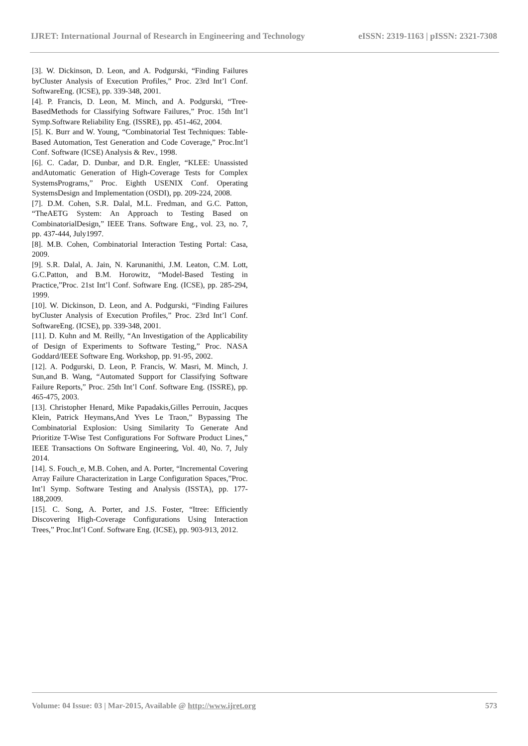IJRET: International Journal of Research in Engineering and Technology eISSN: 2319-1163 | pISSN: 2321-7308
[3]. W. Dickinson, D. Leon, and A. Podgurski, “Finding Failures byCluster Analysis of Execution Profiles,” Proc. 23rd Int’l Conf. SoftwareEng. (ICSE), pp. 339-348, 2001.
[4]. P. Francis, D. Leon, M. Minch, and A. Podgurski, “Tree-BasedMethods for Classifying Software Failures,” Proc. 15th Int’l Symp.Software Reliability Eng. (ISSRE), pp. 451-462, 2004.
[5]. K. Burr and W. Young, “Combinatorial Test Techniques: Table-Based Automation, Test Generation and Code Coverage,” Proc.Int’l Conf. Software (ICSE) Analysis & Rev., 1998.
[6]. C. Cadar, D. Dunbar, and D.R. Engler, “KLEE: Unassisted andAutomatic Generation of High-Coverage Tests for Complex SystemsPrograms,” Proc. Eighth USENIX Conf. Operating SystemsDesign and Implementation (OSDI), pp. 209-224, 2008.
[7]. D.M. Cohen, S.R. Dalal, M.L. Fredman, and G.C. Patton, “TheAETG System: An Approach to Testing Based on CombinatorialDesign,” IEEE Trans. Software Eng., vol. 23, no. 7, pp. 437-444, July1997.
[8]. M.B. Cohen, Combinatorial Interaction Testing Portal: Casa, 2009.
[9]. S.R. Dalal, A. Jain, N. Karunanithi, J.M. Leaton, C.M. Lott, G.C.Patton, and B.M. Horowitz, “Model-Based Testing in Practice,”Proc. 21st Int’l Conf. Software Eng. (ICSE), pp. 285-294, 1999.
[10]. W. Dickinson, D. Leon, and A. Podgurski, “Finding Failures byCluster Analysis of Execution Profiles,” Proc. 23rd Int’l Conf. SoftwareEng. (ICSE), pp. 339-348, 2001.
[11]. D. Kuhn and M. Reilly, “An Investigation of the Applicability of Design of Experiments to Software Testing,” Proc. NASA Goddard/IEEE Software Eng. Workshop, pp. 91-95, 2002.
[12]. A. Podgurski, D. Leon, P. Francis, W. Masri, M. Minch, J. Sun,and B. Wang, “Automated Support for Classifying Software Failure Reports,” Proc. 25th Int’l Conf. Software Eng. (ISSRE), pp. 465-475, 2003.
[13]. Christopher Henard, Mike Papadakis,Gilles Perrouin, Jacques Klein, Patrick Heymans,And Yves Le Traon,” Bypassing The Combinatorial Explosion: Using Similarity To Generate And Prioritize T-Wise Test Configurations For Software Product Lines,” IEEE Transactions On Software Engineering, Vol. 40, No. 7, July 2014.
[14]. S. Fouch_e, M.B. Cohen, and A. Porter, “Incremental Covering Array Failure Characterization in Large Configuration Spaces,”Proc. Int’l Symp. Software Testing and Analysis (ISSTA), pp. 177-188,2009.
[15]. C. Song, A. Porter, and J.S. Foster, “Itree: Efficiently Discovering High-Coverage Configurations Using Interaction Trees,” Proc.Int’l Conf. Software Eng. (ICSE), pp. 903-913, 2012.
Volume: 04 Issue: 03 | Mar-2015, Available @ http://www.ijret.org 573